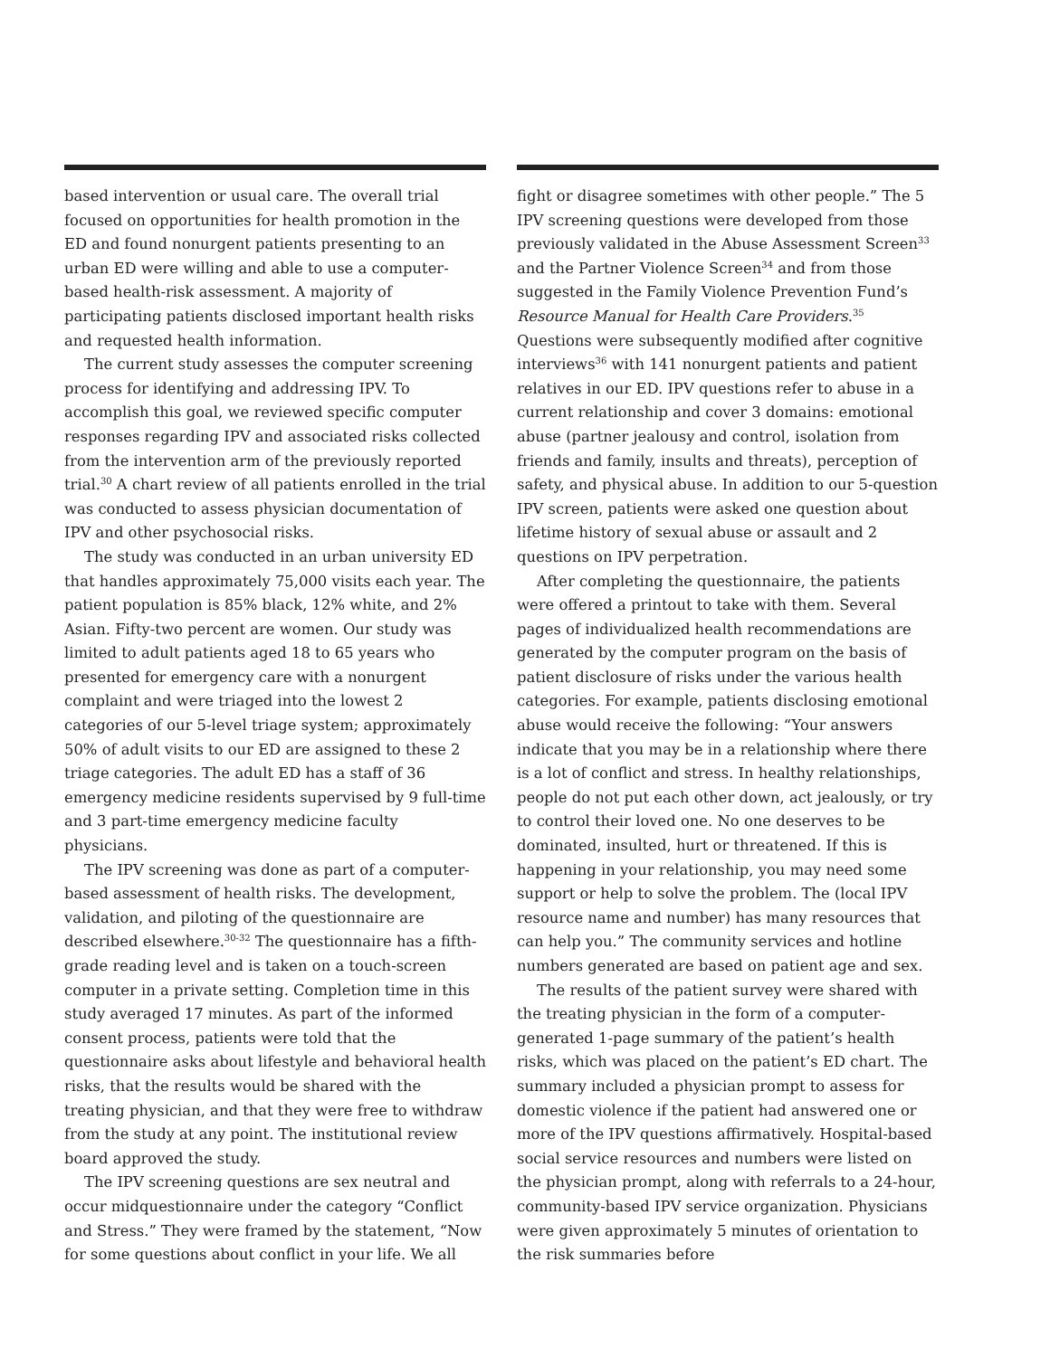based intervention or usual care. The overall trial focused on opportunities for health promotion in the ED and found nonurgent patients presenting to an urban ED were willing and able to use a computer-based health-risk assessment. A majority of participating patients disclosed important health risks and requested health information.
The current study assesses the computer screening process for identifying and addressing IPV. To accomplish this goal, we reviewed specific computer responses regarding IPV and associated risks collected from the intervention arm of the previously reported trial.<sup>30</sup> A chart review of all patients enrolled in the trial was conducted to assess physician documentation of IPV and other psychosocial risks.
The study was conducted in an urban university ED that handles approximately 75,000 visits each year. The patient population is 85% black, 12% white, and 2% Asian. Fifty-two percent are women. Our study was limited to adult patients aged 18 to 65 years who presented for emergency care with a nonurgent complaint and were triaged into the lowest 2 categories of our 5-level triage system; approximately 50% of adult visits to our ED are assigned to these 2 triage categories. The adult ED has a staff of 36 emergency medicine residents supervised by 9 full-time and 3 part-time emergency medicine faculty physicians.
The IPV screening was done as part of a computer-based assessment of health risks. The development, validation, and piloting of the questionnaire are described elsewhere.<sup>30-32</sup> The questionnaire has a fifth-grade reading level and is taken on a touch-screen computer in a private setting. Completion time in this study averaged 17 minutes. As part of the informed consent process, patients were told that the questionnaire asks about lifestyle and behavioral health risks, that the results would be shared with the treating physician, and that they were free to withdraw from the study at any point. The institutional review board approved the study.
The IPV screening questions are sex neutral and occur midquestionnaire under the category “Conflict and Stress.” They were framed by the statement, “Now for some questions about conflict in your life. We all
fight or disagree sometimes with other people.” The 5 IPV screening questions were developed from those previously validated in the Abuse Assessment Screen<sup>33</sup> and the Partner Violence Screen<sup>34</sup> and from those suggested in the Family Violence Prevention Fund’s Resource Manual for Health Care Providers.<sup>35</sup> Questions were subsequently modified after cognitive interviews<sup>36</sup> with 141 nonurgent patients and patient relatives in our ED. IPV questions refer to abuse in a current relationship and cover 3 domains: emotional abuse (partner jealousy and control, isolation from friends and family, insults and threats), perception of safety, and physical abuse. In addition to our 5-question IPV screen, patients were asked one question about lifetime history of sexual abuse or assault and 2 questions on IPV perpetration.
After completing the questionnaire, the patients were offered a printout to take with them. Several pages of individualized health recommendations are generated by the computer program on the basis of patient disclosure of risks under the various health categories. For example, patients disclosing emotional abuse would receive the following: “Your answers indicate that you may be in a relationship where there is a lot of conflict and stress. In healthy relationships, people do not put each other down, act jealously, or try to control their loved one. No one deserves to be dominated, insulted, hurt or threatened. If this is happening in your relationship, you may need some support or help to solve the problem. The (local IPV resource name and number) has many resources that can help you.” The community services and hotline numbers generated are based on patient age and sex.
The results of the patient survey were shared with the treating physician in the form of a computer-generated 1-page summary of the patient’s health risks, which was placed on the patient’s ED chart. The summary included a physician prompt to assess for domestic violence if the patient had answered one or more of the IPV questions affirmatively. Hospital-based social service resources and numbers were listed on the physician prompt, along with referrals to a 24-hour, community-based IPV service organization. Physicians were given approximately 5 minutes of orientation to the risk summaries before